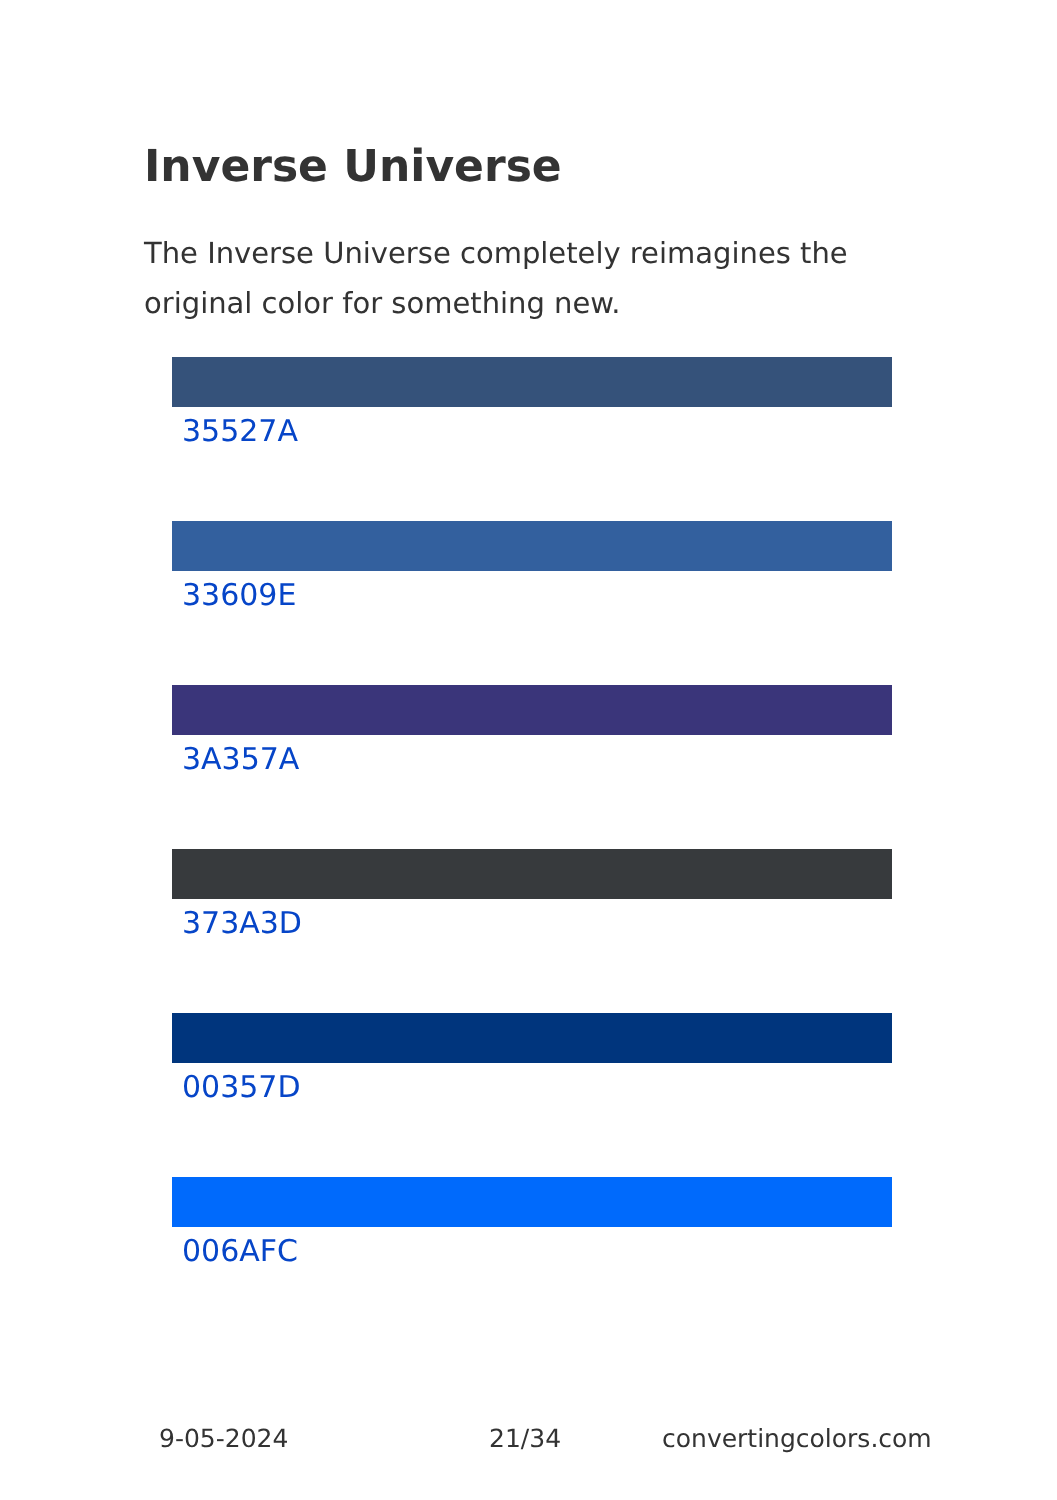Inverse Universe
The Inverse Universe completely reimagines the original color for something new.
35527A
33609E
3A357A
373A3D
00357D
006AFC
9-05-2024 21/34 convertingcolors.com